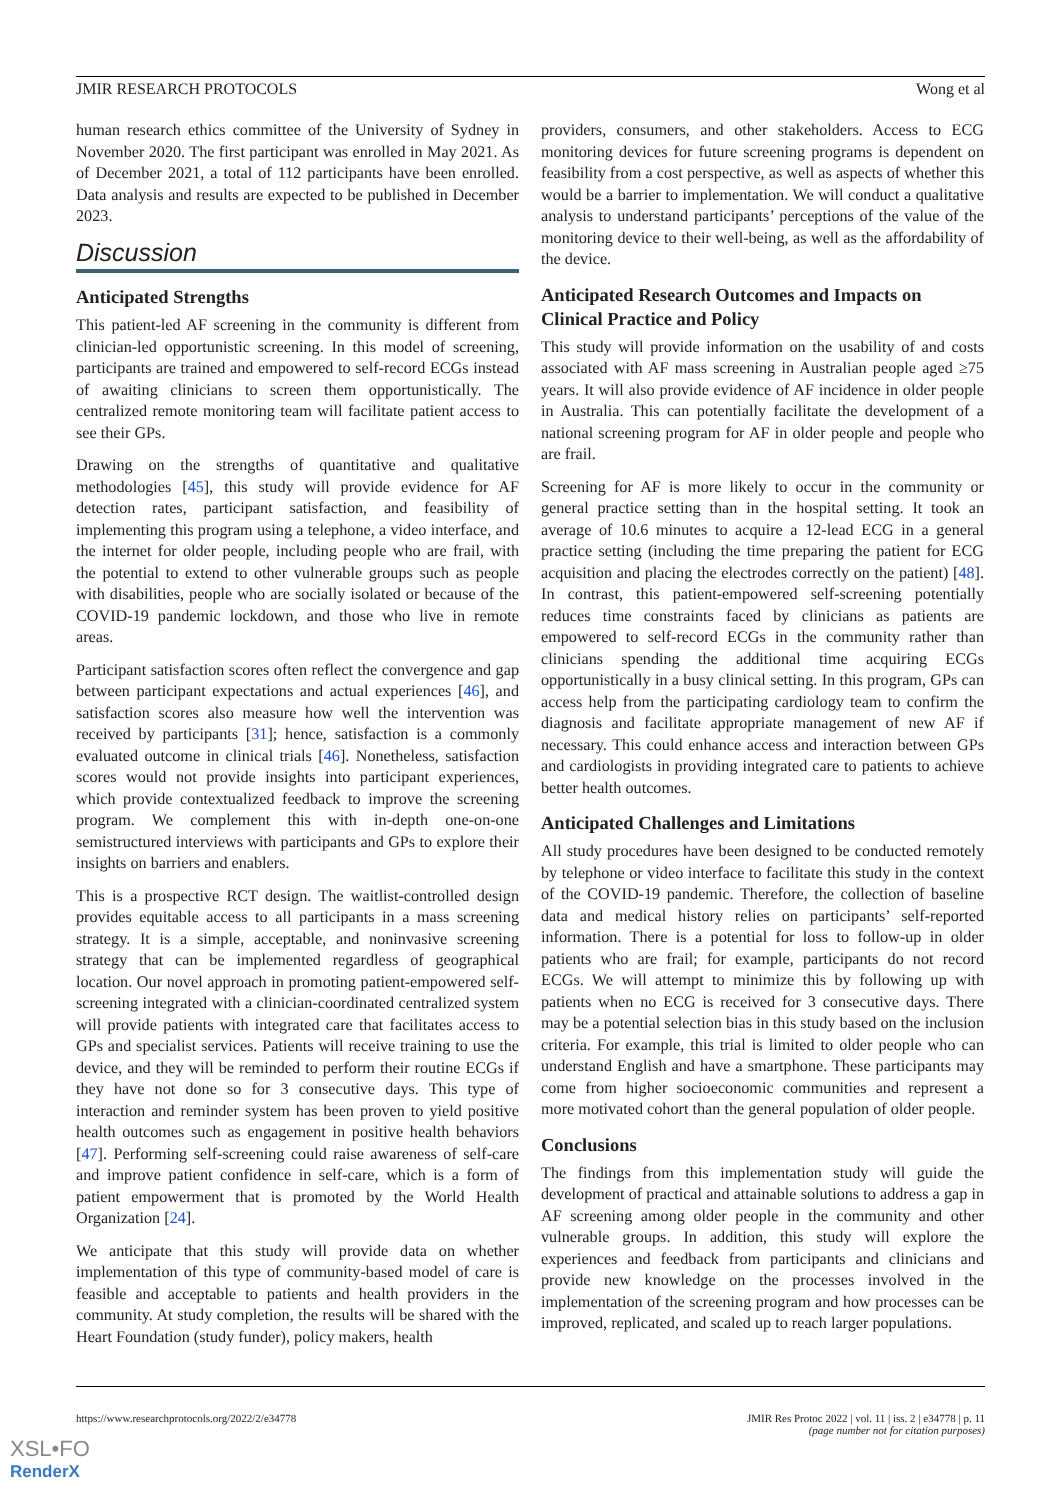JMIR RESEARCH PROTOCOLS Wong et al
human research ethics committee of the University of Sydney in November 2020. The first participant was enrolled in May 2021. As of December 2021, a total of 112 participants have been enrolled. Data analysis and results are expected to be published in December 2023.
Discussion
Anticipated Strengths
This patient-led AF screening in the community is different from clinician-led opportunistic screening. In this model of screening, participants are trained and empowered to self-record ECGs instead of awaiting clinicians to screen them opportunistically. The centralized remote monitoring team will facilitate patient access to see their GPs.
Drawing on the strengths of quantitative and qualitative methodologies [45], this study will provide evidence for AF detection rates, participant satisfaction, and feasibility of implementing this program using a telephone, a video interface, and the internet for older people, including people who are frail, with the potential to extend to other vulnerable groups such as people with disabilities, people who are socially isolated or because of the COVID-19 pandemic lockdown, and those who live in remote areas.
Participant satisfaction scores often reflect the convergence and gap between participant expectations and actual experiences [46], and satisfaction scores also measure how well the intervention was received by participants [31]; hence, satisfaction is a commonly evaluated outcome in clinical trials [46]. Nonetheless, satisfaction scores would not provide insights into participant experiences, which provide contextualized feedback to improve the screening program. We complement this with in-depth one-on-one semistructured interviews with participants and GPs to explore their insights on barriers and enablers.
This is a prospective RCT design. The waitlist-controlled design provides equitable access to all participants in a mass screening strategy. It is a simple, acceptable, and noninvasive screening strategy that can be implemented regardless of geographical location. Our novel approach in promoting patient-empowered self-screening integrated with a clinician-coordinated centralized system will provide patients with integrated care that facilitates access to GPs and specialist services. Patients will receive training to use the device, and they will be reminded to perform their routine ECGs if they have not done so for 3 consecutive days. This type of interaction and reminder system has been proven to yield positive health outcomes such as engagement in positive health behaviors [47]. Performing self-screening could raise awareness of self-care and improve patient confidence in self-care, which is a form of patient empowerment that is promoted by the World Health Organization [24].
We anticipate that this study will provide data on whether implementation of this type of community-based model of care is feasible and acceptable to patients and health providers in the community. At study completion, the results will be shared with the Heart Foundation (study funder), policy makers, health
providers, consumers, and other stakeholders. Access to ECG monitoring devices for future screening programs is dependent on feasibility from a cost perspective, as well as aspects of whether this would be a barrier to implementation. We will conduct a qualitative analysis to understand participants’ perceptions of the value of the monitoring device to their well-being, as well as the affordability of the device.
Anticipated Research Outcomes and Impacts on Clinical Practice and Policy
This study will provide information on the usability of and costs associated with AF mass screening in Australian people aged ≥75 years. It will also provide evidence of AF incidence in older people in Australia. This can potentially facilitate the development of a national screening program for AF in older people and people who are frail.
Screening for AF is more likely to occur in the community or general practice setting than in the hospital setting. It took an average of 10.6 minutes to acquire a 12-lead ECG in a general practice setting (including the time preparing the patient for ECG acquisition and placing the electrodes correctly on the patient) [48]. In contrast, this patient-empowered self-screening potentially reduces time constraints faced by clinicians as patients are empowered to self-record ECGs in the community rather than clinicians spending the additional time acquiring ECGs opportunistically in a busy clinical setting. In this program, GPs can access help from the participating cardiology team to confirm the diagnosis and facilitate appropriate management of new AF if necessary. This could enhance access and interaction between GPs and cardiologists in providing integrated care to patients to achieve better health outcomes.
Anticipated Challenges and Limitations
All study procedures have been designed to be conducted remotely by telephone or video interface to facilitate this study in the context of the COVID-19 pandemic. Therefore, the collection of baseline data and medical history relies on participants’ self-reported information. There is a potential for loss to follow-up in older patients who are frail; for example, participants do not record ECGs. We will attempt to minimize this by following up with patients when no ECG is received for 3 consecutive days. There may be a potential selection bias in this study based on the inclusion criteria. For example, this trial is limited to older people who can understand English and have a smartphone. These participants may come from higher socioeconomic communities and represent a more motivated cohort than the general population of older people.
Conclusions
The findings from this implementation study will guide the development of practical and attainable solutions to address a gap in AF screening among older people in the community and other vulnerable groups. In addition, this study will explore the experiences and feedback from participants and clinicians and provide new knowledge on the processes involved in the implementation of the screening program and how processes can be improved, replicated, and scaled up to reach larger populations.
https://www.researchprotocols.org/2022/2/e34778 JMIR Res Protoc 2022 | vol. 11 | iss. 2 | e34778 | p. 11
(page number not for citation purposes)
XSL•FO
RenderX